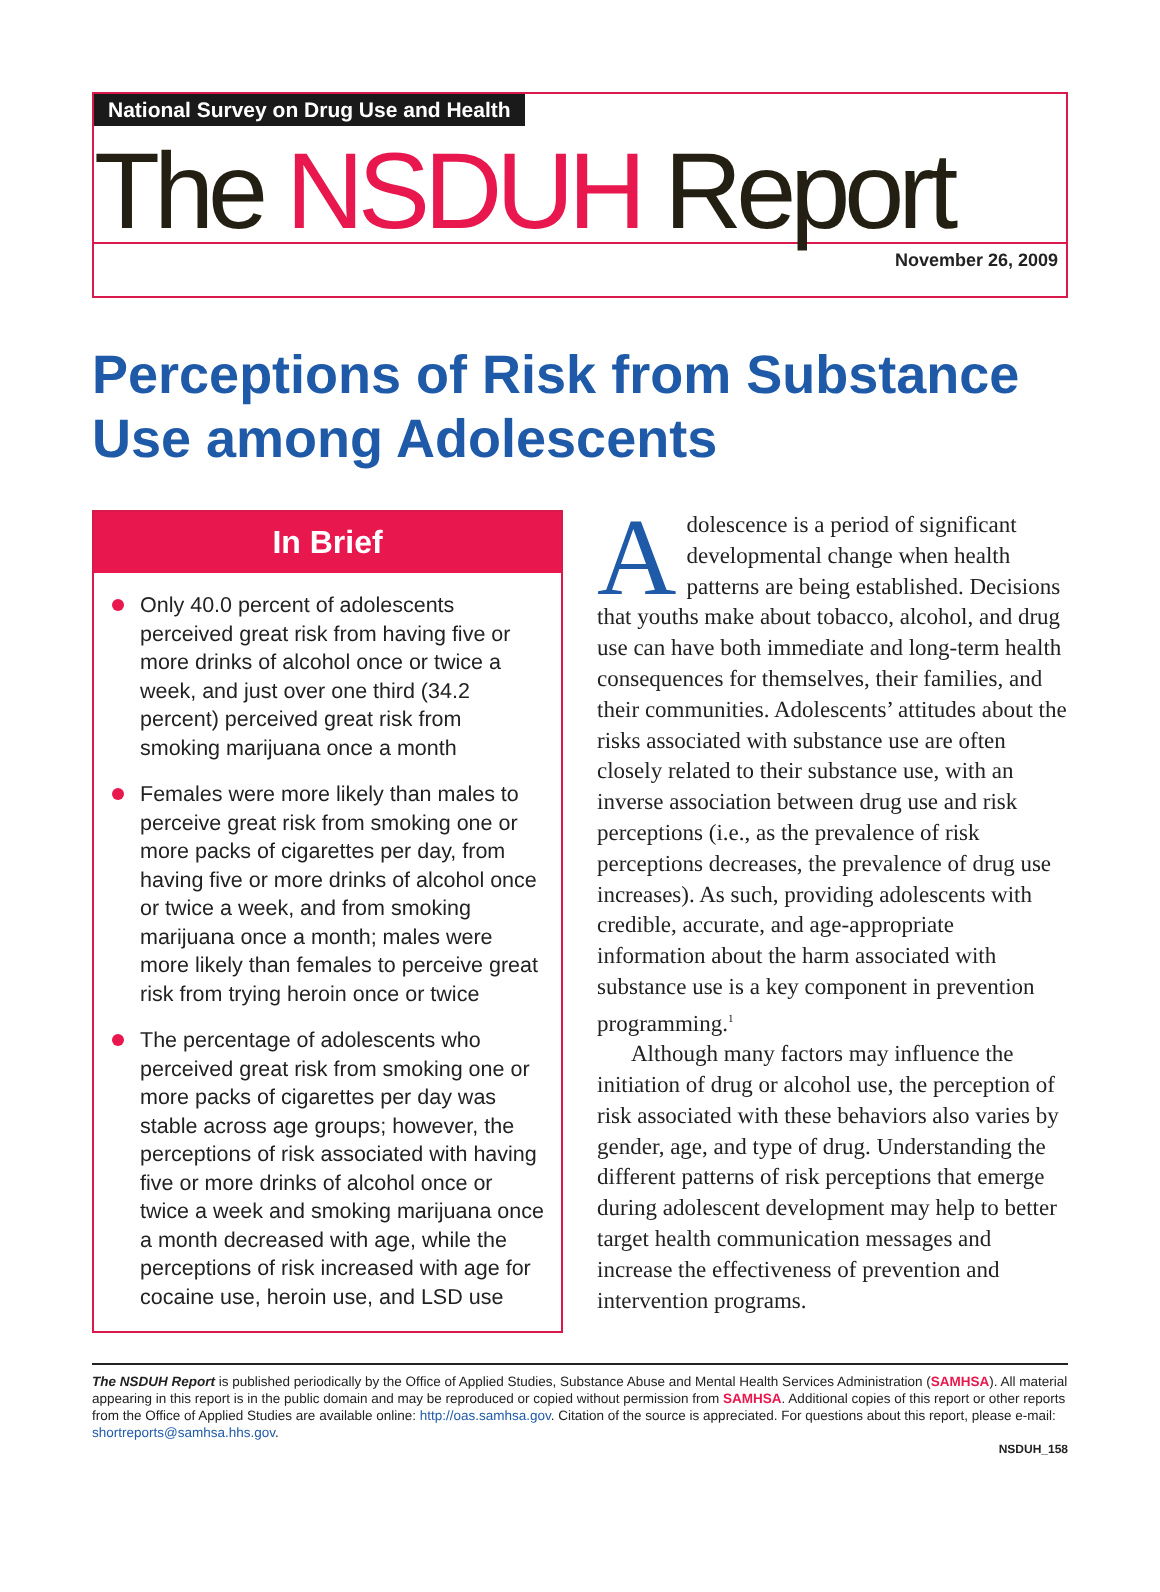National Survey on Drug Use and Health
The NSDUH Report
November 26, 2009
Perceptions of Risk from Substance Use among Adolescents
In Brief
Only 40.0 percent of adolescents perceived great risk from having five or more drinks of alcohol once or twice a week, and just over one third (34.2 percent) perceived great risk from smoking marijuana once a month
Females were more likely than males to perceive great risk from smoking one or more packs of cigarettes per day, from having five or more drinks of alcohol once or twice a week, and from smoking marijuana once a month; males were more likely than females to perceive great risk from trying heroin once or twice
The percentage of adolescents who perceived great risk from smoking one or more packs of cigarettes per day was stable across age groups; however, the perceptions of risk associated with having five or more drinks of alcohol once or twice a week and smoking marijuana once a month decreased with age, while the perceptions of risk increased with age for cocaine use, heroin use, and LSD use
Adolescence is a period of significant developmental change when health patterns are being established. Decisions that youths make about tobacco, alcohol, and drug use can have both immediate and long-term health consequences for themselves, their families, and their communities. Adolescents’ attitudes about the risks associated with substance use are often closely related to their substance use, with an inverse association between drug use and risk perceptions (i.e., as the prevalence of risk perceptions decreases, the prevalence of drug use increases). As such, providing adolescents with credible, accurate, and age-appropriate information about the harm associated with substance use is a key component in prevention programming.<sup>1</sup>
Although many factors may influence the initiation of drug or alcohol use, the perception of risk associated with these behaviors also varies by gender, age, and type of drug. Understanding the different patterns of risk perceptions that emerge during adolescent development may help to better target health communication messages and increase the effectiveness of prevention and intervention programs.
The NSDUH Report is published periodically by the Office of Applied Studies, Substance Abuse and Mental Health Services Administration (SAMHSA). All material appearing in this report is in the public domain and may be reproduced or copied without permission from SAMHSA. Additional copies of this report or other reports from the Office of Applied Studies are available online: http://oas.samhsa.gov. Citation of the source is appreciated. For questions about this report, please e-mail: shortreports@samhsa.hhs.gov.
NSDUH_158